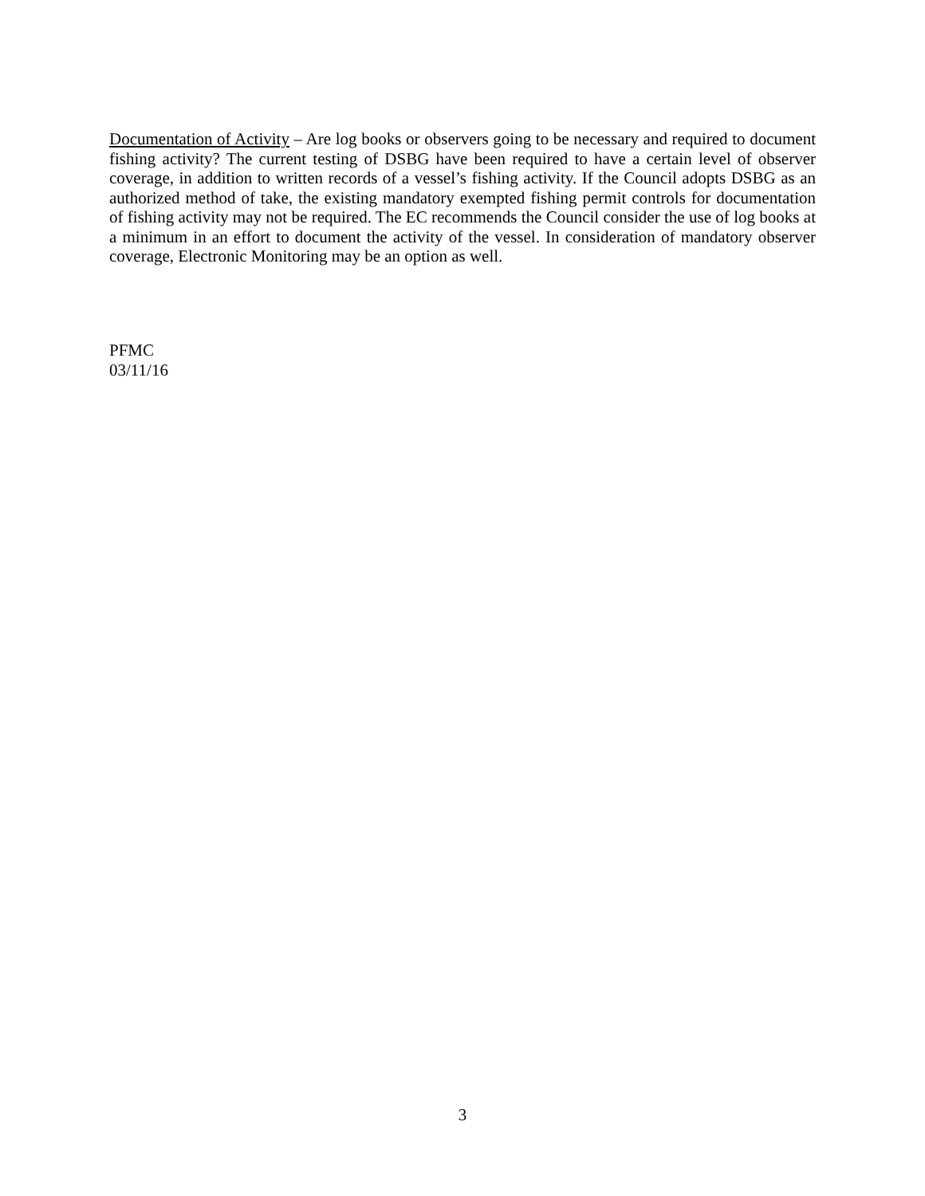Documentation of Activity – Are log books or observers going to be necessary and required to document fishing activity? The current testing of DSBG have been required to have a certain level of observer coverage, in addition to written records of a vessel’s fishing activity. If the Council adopts DSBG as an authorized method of take, the existing mandatory exempted fishing permit controls for documentation of fishing activity may not be required. The EC recommends the Council consider the use of log books at a minimum in an effort to document the activity of the vessel. In consideration of mandatory observer coverage, Electronic Monitoring may be an option as well.
PFMC
03/11/16
3